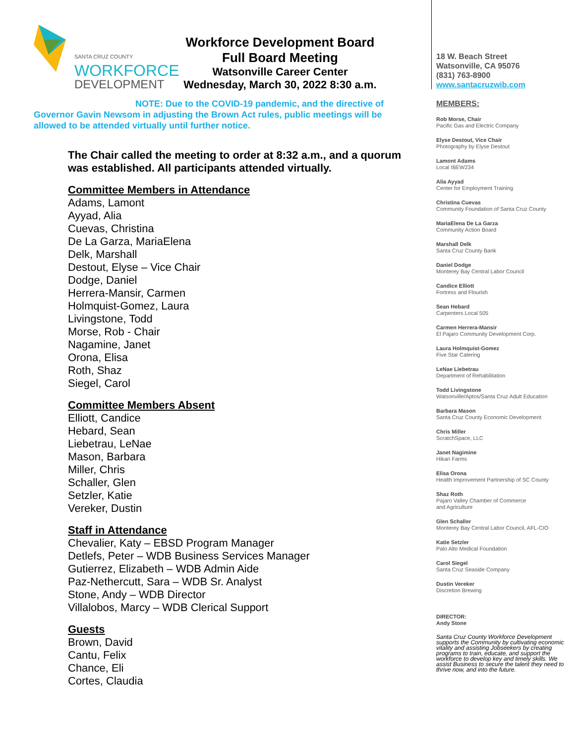SANTA CRUZ COUNTY
WORKFORCE
DEVELOPMENT
Workforce Development Board
Full Board Meeting
Watsonville Career Center
Wednesday, March 30, 2022 8:30 a.m.
NOTE: Due to the COVID-19 pandemic, and the directive of
Governor Gavin Newsom in adjusting the Brown Act rules, public meetings will be allowed to be attended virtually until further notice.
The Chair called the meeting to order at 8:32 a.m., and a quorum was established. All participants attended virtually.
Committee Members in Attendance
Adams, Lamont
Ayyad, Alia
Cuevas, Christina
De La Garza, MariaElena
Delk, Marshall
Destout, Elyse – Vice Chair
Dodge, Daniel
Herrera-Mansir, Carmen
Holmquist-Gomez, Laura
Livingstone, Todd
Morse, Rob - Chair
Nagamine, Janet
Orona, Elisa
Roth, Shaz
Siegel, Carol
Committee Members Absent
Elliott, Candice
Hebard, Sean
Liebetrau, LeNae
Mason, Barbara
Miller, Chris
Schaller, Glen
Setzler, Katie
Vereker, Dustin
Staff in Attendance
Chevalier, Katy – EBSD Program Manager
Detlefs, Peter – WDB Business Services Manager
Gutierrez, Elizabeth – WDB Admin Aide
Paz-Nethercutt, Sara – WDB Sr. Analyst
Stone, Andy – WDB Director
Villalobos, Marcy – WDB Clerical Support
Guests
Brown, David
Cantu, Felix
Chance, Eli
Cortes, Claudia
18 W. Beach Street
Watsonville, CA 95076
(831) 763-8900
www.santacruzwib.com
MEMBERS:
Rob Morse, Chair
Pacific Gas and Electric Company
Elyse Destout, Vice Chair
Photography by Elyse Destout
Lamont Adams
Local IBEW234
Alia Ayyad
Center for Employment Training
Christina Cuevas
Community Foundation of Santa Cruz County
MariaElena De La Garza
Community Action Board
Marshall Delk
Santa Cruz County Bank
Daniel Dodge
Monterey Bay Central Labor Council
Candice Elliott
Fortress and Flourish
Sean Hebard
Carpenters Local 505
Carmen Herrera-Mansir
El Pajaro Community Development Corp.
Laura Holmquist-Gomez
Five Star Catering
LeNae Liebetrau
Department of Rehabilitation
Todd Livingstone
Watsonville/Aptos/Santa Cruz Adult Education
Barbara Mason
Santa Cruz County Economic Development
Chris Miller
ScratchSpace, LLC
Janet Nagimine
Hikari Farms
Elisa Orona
Health Improvement Partnership of SC County
Shaz Roth
Pajaro Valley Chamber of Commerce
and Agriculture
Glen Schaller
Monterey Bay Central Labor Council, AFL-CIO
Katie Setzler
Palo Alto Medical Foundation
Carol Siegel
Santa Cruz Seaside Company
Dustin Vereker
Discretion Brewing
DIRECTOR:
Andy Stone
Santa Cruz County Workforce Development supports the Community by cultivating economic vitality and assisting Jobseekers by creating programs to train, educate, and support the workforce to develop key and timely skills. We assist Business to secure the talent they need to thrive now, and into the future.